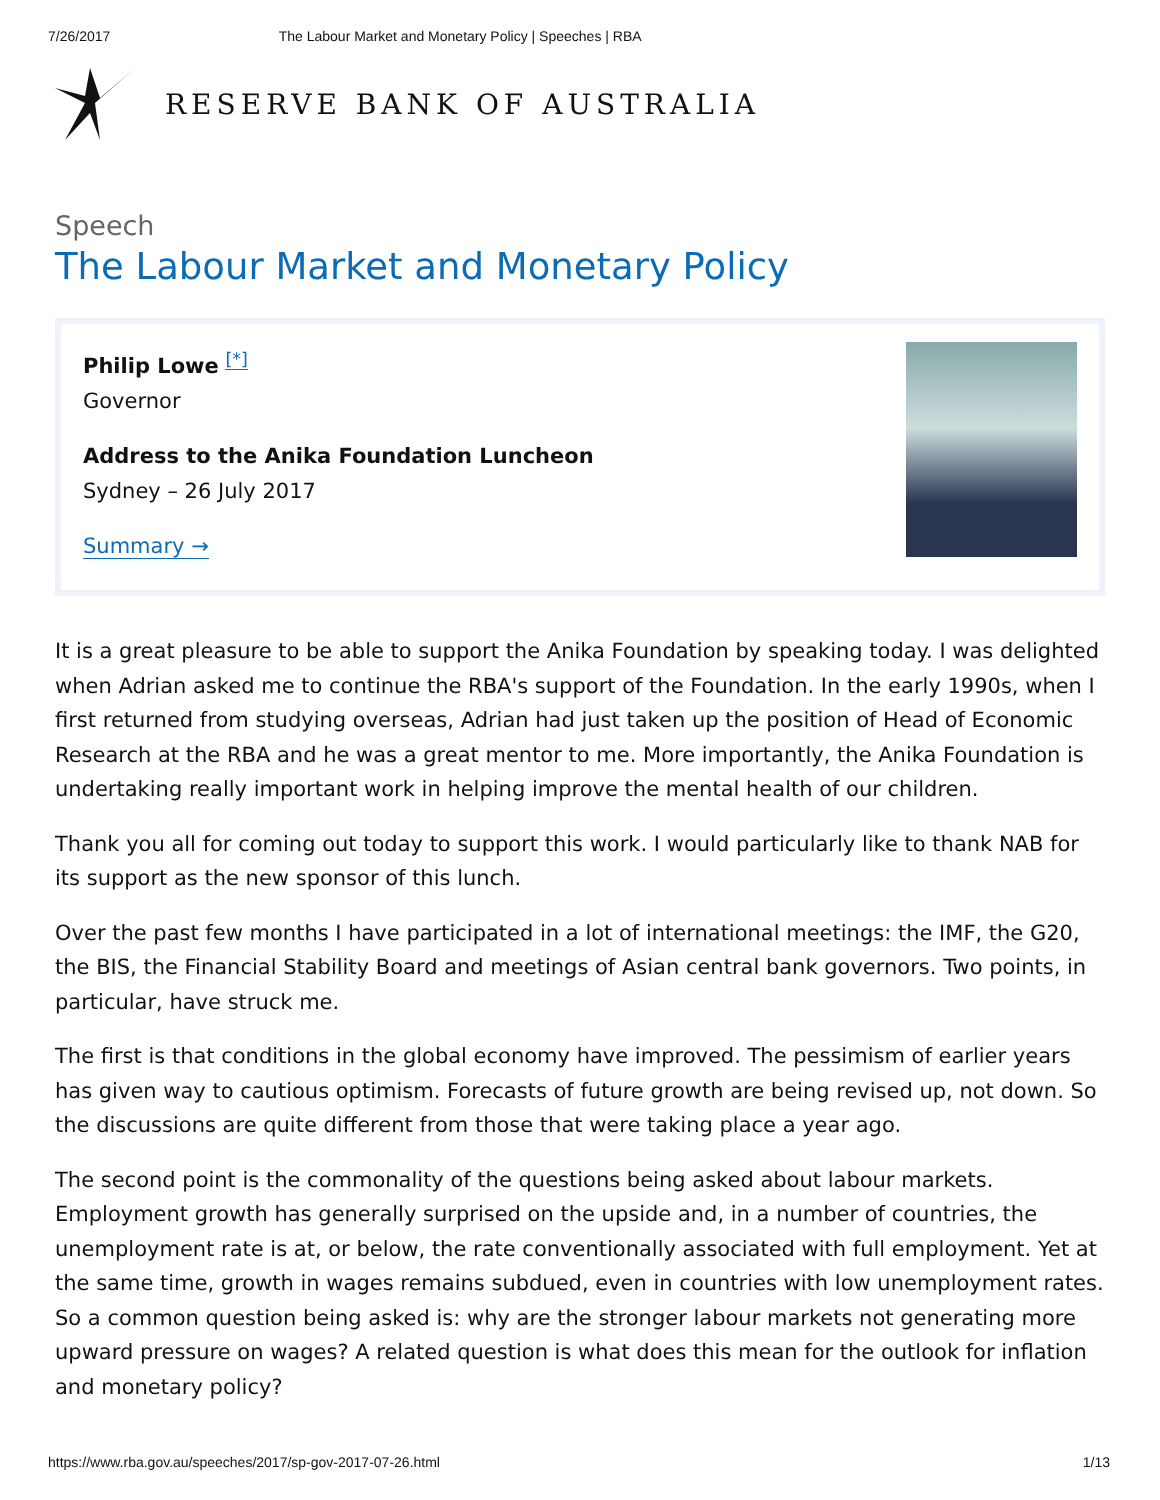7/26/2017 The Labour Market and Monetary Policy | Speeches | RBA
RESERVE BANK OF AUSTRALIA
Speech
The Labour Market and Monetary Policy
Philip Lowe <sup>[*]</sup>
Governor
Address to the Anika Foundation Luncheon
Sydney – 26 July 2017
Summary →
It is a great pleasure to be able to support the Anika Foundation by speaking today. I was delighted when Adrian asked me to continue the RBA's support of the Foundation. In the early 1990s, when I first returned from studying overseas, Adrian had just taken up the position of Head of Economic Research at the RBA and he was a great mentor to me. More importantly, the Anika Foundation is undertaking really important work in helping improve the mental health of our children.
Thank you all for coming out today to support this work. I would particularly like to thank NAB for its support as the new sponsor of this lunch.
Over the past few months I have participated in a lot of international meetings: the IMF, the G20, the BIS, the Financial Stability Board and meetings of Asian central bank governors. Two points, in particular, have struck me.
The first is that conditions in the global economy have improved. The pessimism of earlier years has given way to cautious optimism. Forecasts of future growth are being revised up, not down. So the discussions are quite different from those that were taking place a year ago.
The second point is the commonality of the questions being asked about labour markets. Employment growth has generally surprised on the upside and, in a number of countries, the unemployment rate is at, or below, the rate conventionally associated with full employment. Yet at the same time, growth in wages remains subdued, even in countries with low unemployment rates. So a common question being asked is: why are the stronger labour markets not generating more upward pressure on wages? A related question is what does this mean for the outlook for inflation and monetary policy?
https://www.rba.gov.au/speeches/2017/sp-gov-2017-07-26.html 1/13